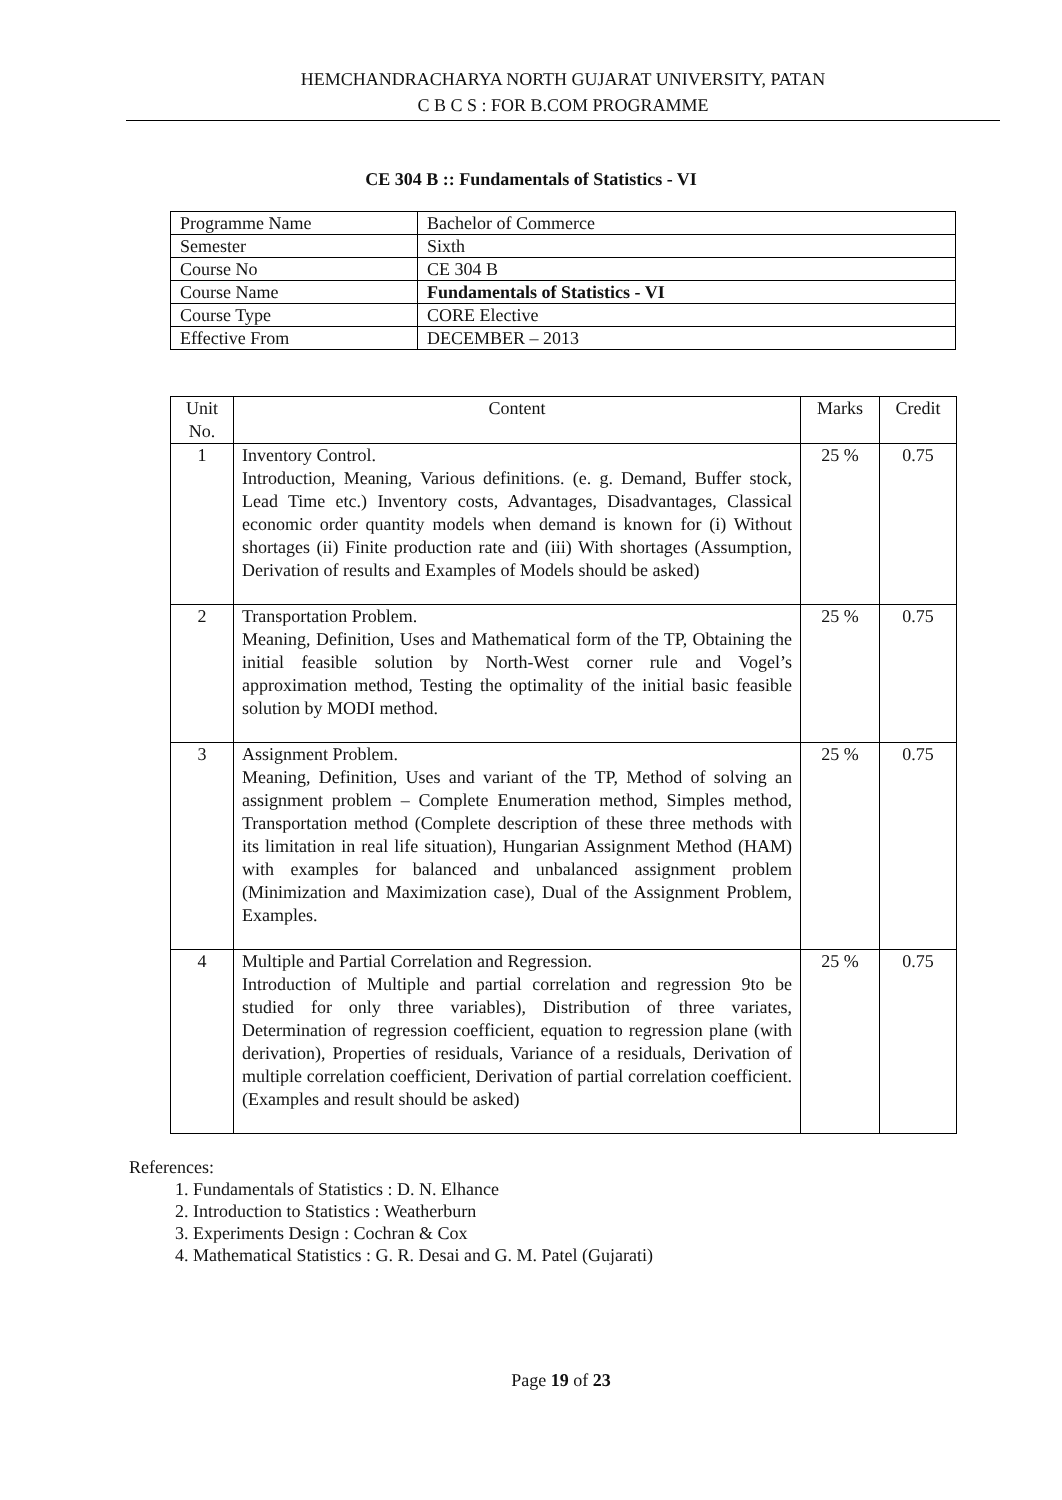HEMCHANDRACHARYA NORTH GUJARAT UNIVERSITY, PATAN
C B C S : FOR B.COM PROGRAMME
CE 304 B :: Fundamentals of Statistics - VI
| Programme Name | Bachelor of Commerce |
| Semester | Sixth |
| Course No | CE 304 B |
| Course Name | Fundamentals of Statistics - VI |
| Course Type | CORE Elective |
| Effective From | DECEMBER – 2013 |
| Unit No. | Content | Marks | Credit |
| --- | --- | --- | --- |
| 1 | Inventory Control. Introduction, Meaning, Various definitions. (e. g. Demand, Buffer stock, Lead Time etc.) Inventory costs, Advantages, Disadvantages, Classical economic order quantity models when demand is known for (i) Without shortages (ii) Finite production rate and (iii) With shortages (Assumption, Derivation of results and Examples of Models should be asked) | 25 % | 0.75 |
| 2 | Transportation Problem. Meaning, Definition, Uses and Mathematical form of the TP, Obtaining the initial feasible solution by North-West corner rule and Vogel’s approximation method, Testing the optimality of the initial basic feasible solution by MODI method. | 25 % | 0.75 |
| 3 | Assignment Problem. Meaning, Definition, Uses and variant of the TP, Method of solving an assignment problem – Complete Enumeration method, Simples method, Transportation method (Complete description of these three methods with its limitation in real life situation), Hungarian Assignment Method (HAM) with examples for balanced and unbalanced assignment problem (Minimization and Maximization case), Dual of the Assignment Problem, Examples. | 25 % | 0.75 |
| 4 | Multiple and Partial Correlation and Regression. Introduction of Multiple and partial correlation and regression 9to be studied for only three variables), Distribution of three variates, Determination of regression coefficient, equation to regression plane (with derivation), Properties of residuals, Variance of a residuals, Derivation of multiple correlation coefficient, Derivation of partial correlation coefficient. (Examples and result should be asked) | 25 % | 0.75 |
References:
1. Fundamentals of Statistics : D. N. Elhance
2. Introduction to Statistics : Weatherburn
3. Experiments Design : Cochran & Cox
4. Mathematical Statistics : G. R. Desai and G. M. Patel (Gujarati)
Page 19 of 23